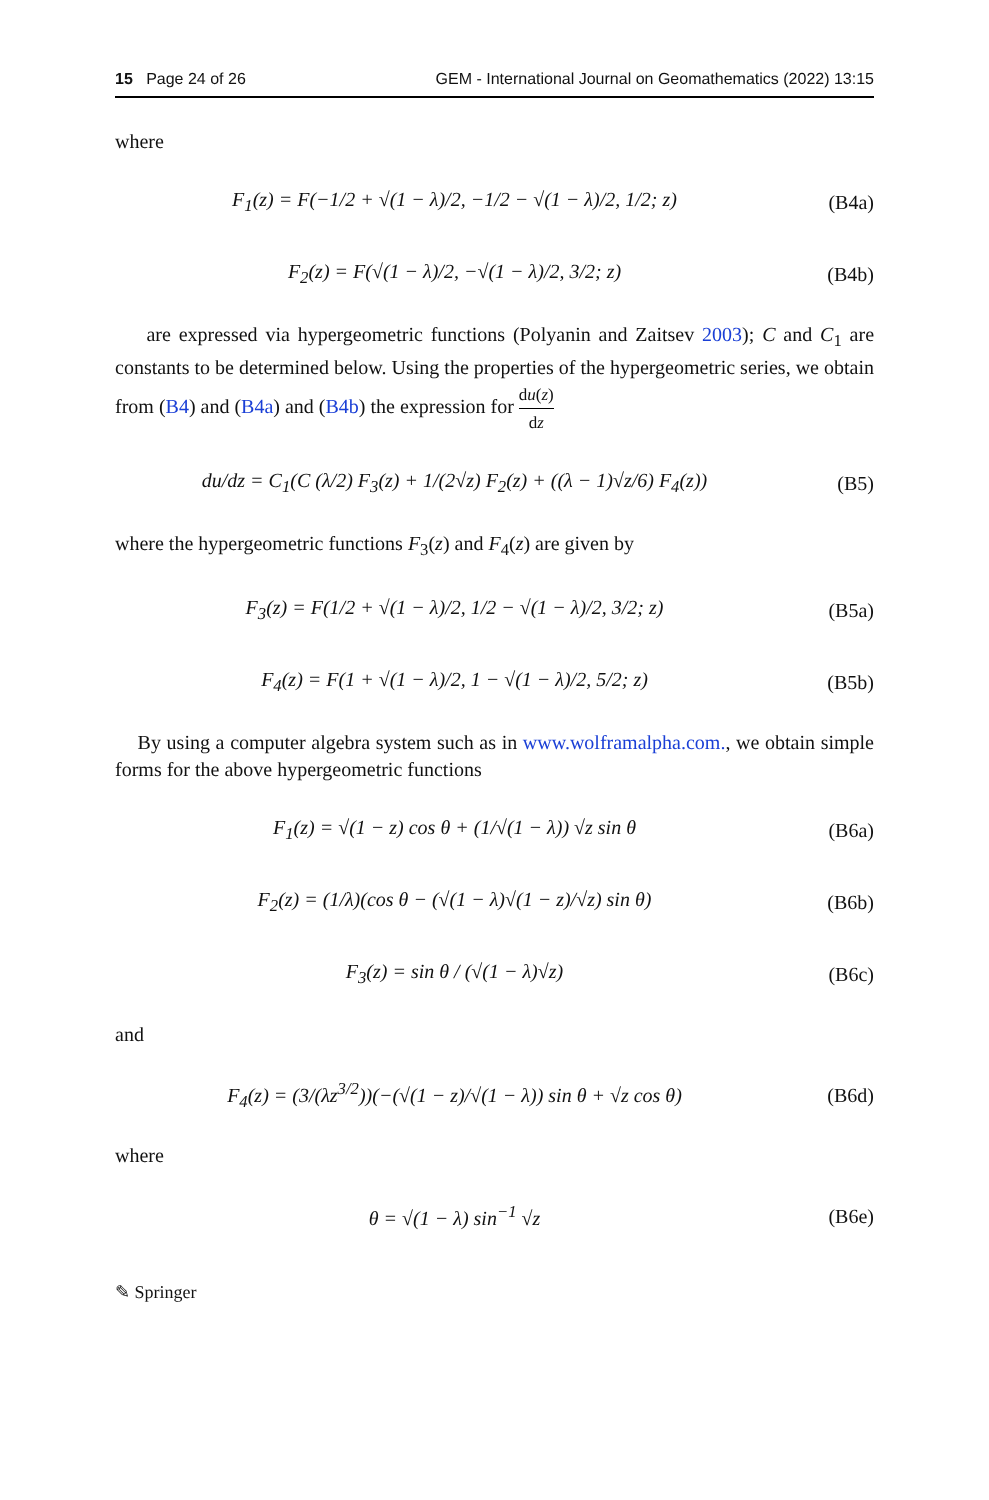15 Page 24 of 26 GEM - International Journal on Geomathematics (2022) 13:15
where
F<sub>1</sub>(z) = F(−1/2 + √(1 − λ)/2, −1/2 − √(1 − λ)/2, 1/2; z)
(B4a)
F<sub>2</sub>(z) = F(√(1 − λ)/2, −√(1 − λ)/2, 3/2; z)
(B4b)
are expressed via hypergeometric functions (Polyanin and Zaitsev 2003); C and C<sub>1</sub> are constants to be determined below. Using the properties of the hypergeometric series, we obtain from (B4) and (B4a) and (B4b) the expression for du(z) dz
du/dz = C<sub>1</sub>(C (λ/2) F<sub>3</sub>(z) + 1/(2√z) F<sub>2</sub>(z) + ((λ − 1)√z/6) F<sub>4</sub>(z))
(B5)
where the hypergeometric functions F<sub>3</sub>(z) and F<sub>4</sub>(z) are given by
F<sub>3</sub>(z) = F(1/2 + √(1 − λ)/2, 1/2 − √(1 − λ)/2, 3/2; z)
(B5a)
F<sub>4</sub>(z) = F(1 + √(1 − λ)/2, 1 − √(1 − λ)/2, 5/2; z)
(B5b)
By using a computer algebra system such as in www.wolframalpha.com., we obtain simple forms for the above hypergeometric functions
F<sub>1</sub>(z) = √(1 − z) cos θ + (1/√(1 − λ)) √z sin θ
(B6a)
F<sub>2</sub>(z) = (1/λ)(cos θ − (√(1 − λ)√(1 − z)/√z) sin θ)
(B6b)
F<sub>3</sub>(z) = sin θ / (√(1 − λ)√z) (B6c)
and
F<sub>4</sub>(z) = (3/(λz<sup>3/2</sup>))(−(√(1 − z)/√(1 − λ)) sin θ + √z cos θ)
(B6d)
where
θ = √(1 − λ) sin<sup>−1</sup> √z (B6e)
✎ Springer